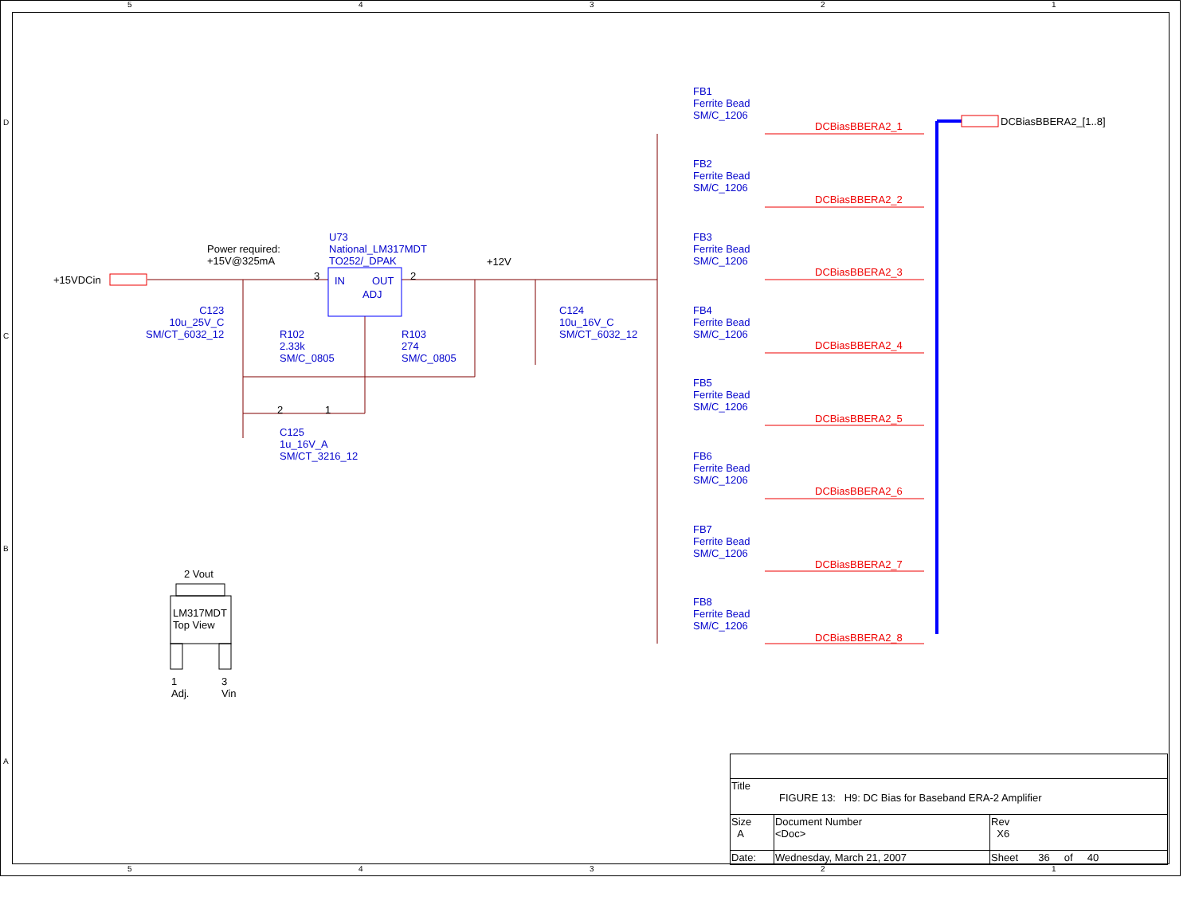5 4 3 2 1
D
C
B
A
+15VDCin
Power required:
+15V@325mA
U73
National_LM317MDT
TO252/_DPAK
IN OUT
ADJ
3 2
+12V
C123
10u_25V_C
SM/CT_6032_12
R102
2.33k
SM/C_0805
R103
274
SM/C_0805
C124
10u_16V_C
SM/CT_6032_12
2 1
C125
1u_16V_A
SM/CT_3216_12
2 Vout
LM317MDT
Top View
1
Adj.
3
Vin
FB1
Ferrite Bead
SM/C_1206
DCBiasBBERA2_1
FB2
Ferrite Bead
SM/C_1206
DCBiasBBERA2_2
FB3
Ferrite Bead
SM/C_1206
DCBiasBBERA2_3
FB4
Ferrite Bead
SM/C_1206
DCBiasBBERA2_4
FB5
Ferrite Bead
SM/C_1206
DCBiasBBERA2_5
FB6
Ferrite Bead
SM/C_1206
DCBiasBBERA2_6
FB7
Ferrite Bead
SM/C_1206
DCBiasBBERA2_7
FB8
Ferrite Bead
SM/C_1206
DCBiasBBERA2_8
DCBiasBBERA2_[1..8]
| Title FIGURE 13: H9: DC Bias for Baseband ERA-2 Amplifier | | | |
| Size A | Document Number <Doc> | | Rev X6 |
| Date: | Wednesday, March 21, 2007 | Sheet 36 of 40 | |
5 4 3 2 1